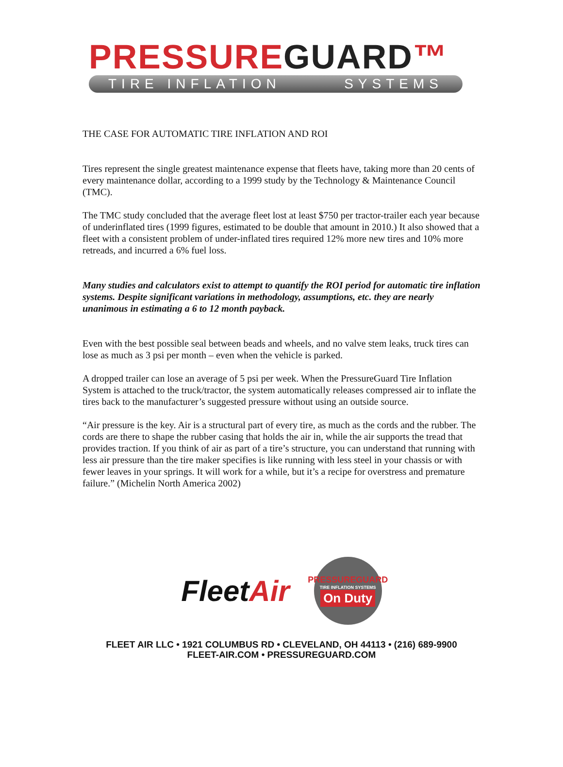PRESSUREGUARD™
TIRE INFLATION SYSTEMS
THE CASE FOR AUTOMATIC TIRE INFLATION AND ROI
Tires represent the single greatest maintenance expense that fleets have, taking more than 20 cents of every maintenance dollar, according to a 1999 study by the Technology & Maintenance Council (TMC).
The TMC study concluded that the average fleet lost at least $750 per tractor-trailer each year because of underinflated tires (1999 figures, estimated to be double that amount in 2010.) It also showed that a fleet with a consistent problem of under-inflated tires required 12% more new tires and 10% more retreads, and incurred a 6% fuel loss.
Many studies and calculators exist to attempt to quantify the ROI period for automatic tire inflation systems. Despite significant variations in methodology, assumptions, etc. they are nearly unanimous in estimating a 6 to 12 month payback.
Even with the best possible seal between beads and wheels, and no valve stem leaks, truck tires can lose as much as 3 psi per month – even when the vehicle is parked.
A dropped trailer can lose an average of 5 psi per week. When the PressureGuard Tire Inflation System is attached to the truck/tractor, the system automatically releases compressed air to inflate the tires back to the manufacturer’s suggested pressure without using an outside source.
“Air pressure is the key. Air is a structural part of every tire, as much as the cords and the rubber. The cords are there to shape the rubber casing that holds the air in, while the air supports the tread that provides traction. If you think of air as part of a tire’s structure, you can understand that running with less air pressure than the tire maker specifies is like running with less steel in your chassis or with fewer leaves in your springs. It will work for a while, but it’s a recipe for overstress and premature failure.” (Michelin North America 2002)
FleetAir
PRESSUREGUARD
TIRE INFLATION SYSTEMS
On Duty
FLEET AIR LLC • 1921 COLUMBUS RD • CLEVELAND, OH 44113 • (216) 689-9900
FLEET-AIR.COM • PRESSUREGUARD.COM